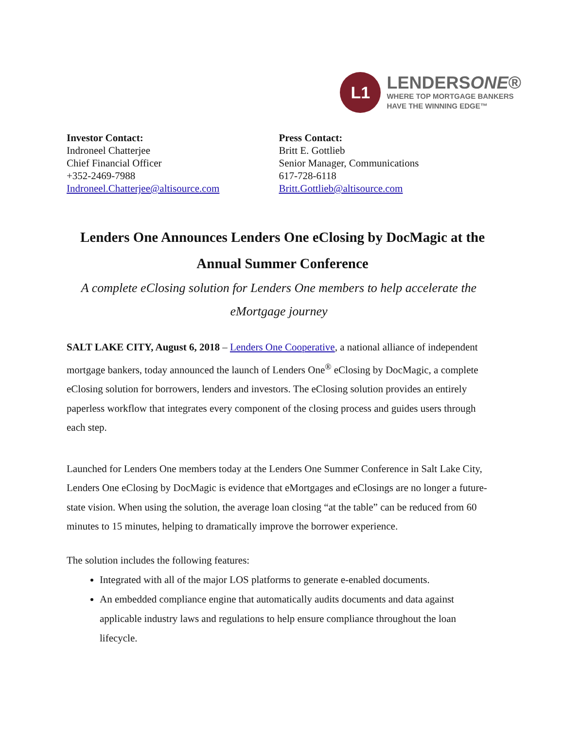L1
LENDERSONE®
WHERE TOP MORTGAGE BANKERS
HAVE THE WINNING EDGE™
Investor Contact:
Indroneel Chatterjee
Chief Financial Officer
+352-2469-7988
Indroneel.Chatterjee@altisource.com
Press Contact:
Britt E. Gottlieb
Senior Manager, Communications
617-728-6118
Britt.Gottlieb@altisource.com
Lenders One Announces Lenders One eClosing by DocMagic at the Annual Summer Conference
A complete eClosing solution for Lenders One members to help accelerate the eMortgage journey
SALT LAKE CITY, August 6, 2018 – Lenders One Cooperative, a national alliance of independent mortgage bankers, today announced the launch of Lenders One<sup>®</sup> eClosing by DocMagic, a complete eClosing solution for borrowers, lenders and investors. The eClosing solution provides an entirely paperless workflow that integrates every component of the closing process and guides users through each step.
Launched for Lenders One members today at the Lenders One Summer Conference in Salt Lake City, Lenders One eClosing by DocMagic is evidence that eMortgages and eClosings are no longer a future-state vision. When using the solution, the average loan closing “at the table” can be reduced from 60 minutes to 15 minutes, helping to dramatically improve the borrower experience.
The solution includes the following features:
Integrated with all of the major LOS platforms to generate e-enabled documents.
An embedded compliance engine that automatically audits documents and data against applicable industry laws and regulations to help ensure compliance throughout the loan lifecycle.